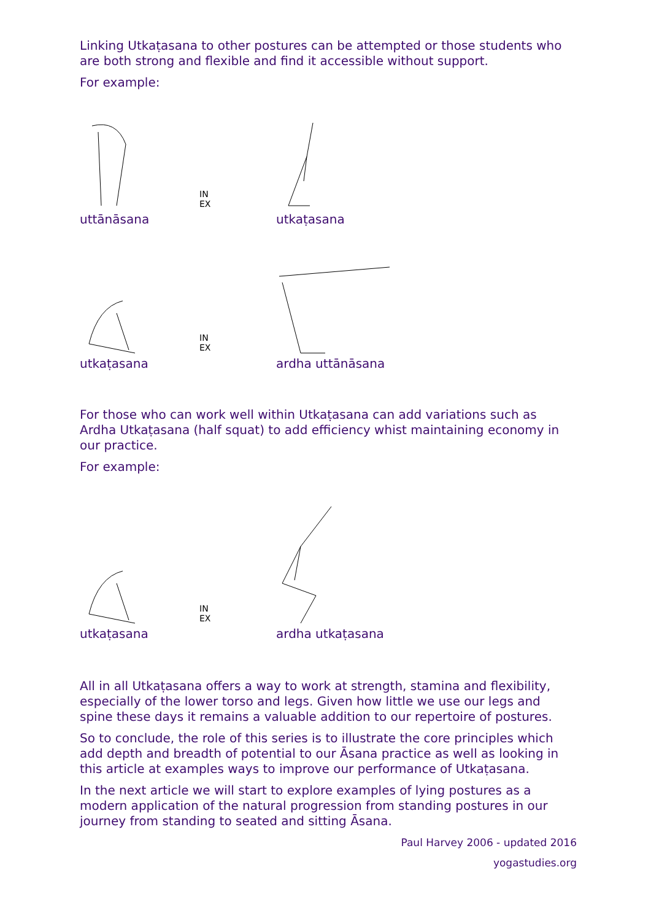Linking Utkaṭasana to other postures can be attempted or those students who are both strong and flexible and find it accessible without support.
For example:
uttānāsana
utkaṭasana
IN
EX
utkaṭasana
ardha uttānāsana
IN
EX
For those who can work well within Utkaṭasana can add variations such as Ardha Utkaṭasana (half squat) to add efficiency whist maintaining economy in our practice.
For example:
utkaṭasana
ardha utkaṭasana
IN
EX
All in all Utkaṭasana offers a way to work at strength, stamina and flexibility, especially of the lower torso and legs. Given how little we use our legs and spine these days it remains a valuable addition to our repertoire of postures.
So to conclude, the role of this series is to illustrate the core principles which add depth and breadth of potential to our Āsana practice as well as looking in this article at examples ways to improve our performance of Utkaṭasana.
In the next article we will start to explore examples of lying postures as a modern application of the natural progression from standing postures in our journey from standing to seated and sitting Āsana.
Paul Harvey 2006 - updated 2016
yogastudies.org